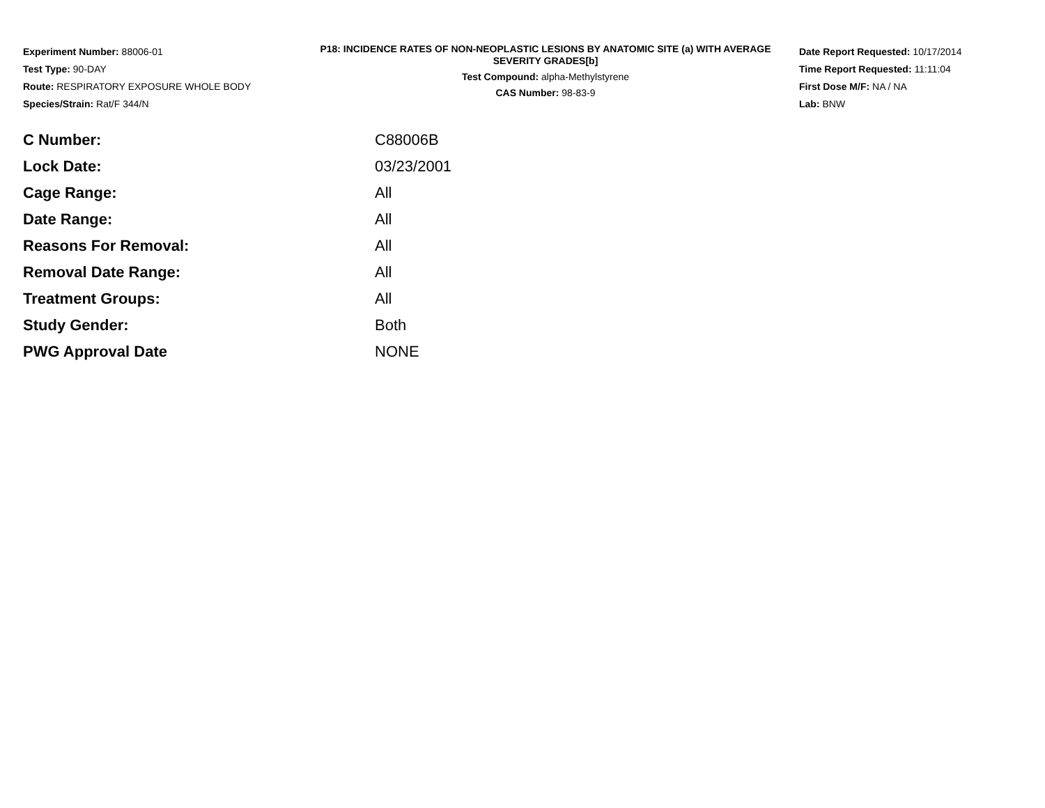Experiment Number: 88006-01
Test Type: 90-DAY
Route: RESPIRATORY EXPOSURE WHOLE BODY
Species/Strain: Rat/F 344/N
P18: INCIDENCE RATES OF NON-NEOPLASTIC LESIONS BY ANATOMIC SITE (a) WITH AVERAGE SEVERITY GRADES[b]
Test Compound: alpha-Methylstyrene
CAS Number: 98-83-9
Date Report Requested: 10/17/2014
Time Report Requested: 11:11:04
First Dose M/F: NA / NA
Lab: BNW
| C Number: | C88006B |
| Lock Date: | 03/23/2001 |
| Cage Range: | All |
| Date Range: | All |
| Reasons For Removal: | All |
| Removal Date Range: | All |
| Treatment Groups: | All |
| Study Gender: | Both |
| PWG Approval Date | NONE |